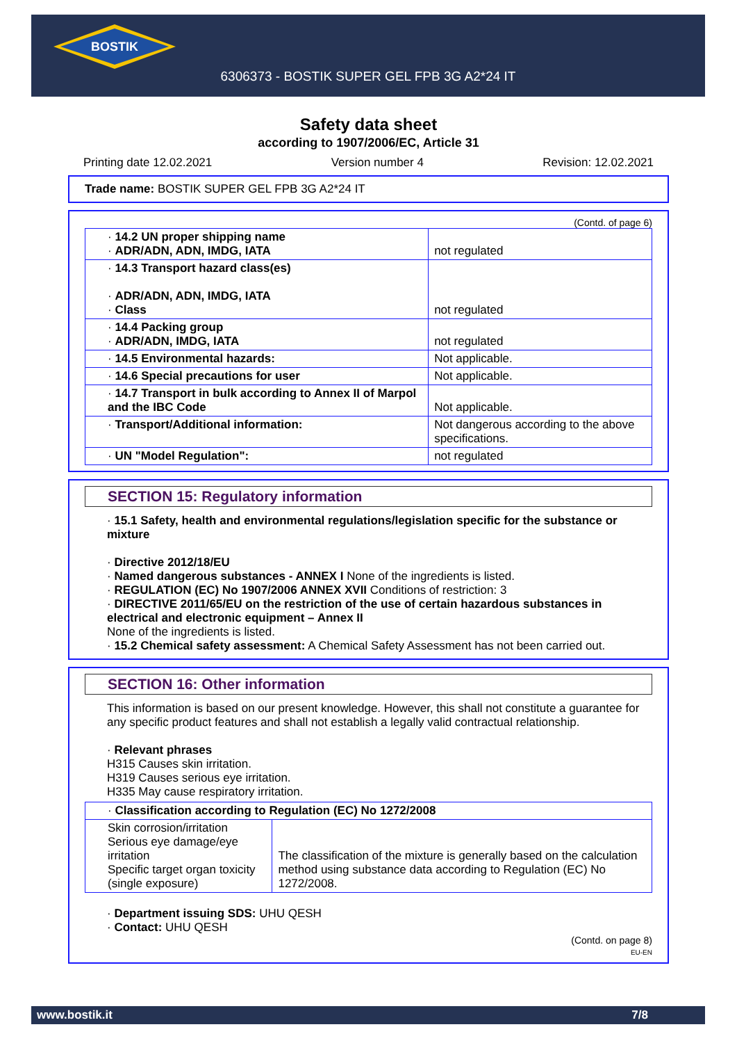BOSTIK
6306373 - BOSTIK SUPER GEL FPB 3G A2*24 IT
Safety data sheet
according to 1907/2006/EC, Article 31
Printing date 12.02.2021 Version number 4 Revision: 12.02.2021
Trade name: BOSTIK SUPER GEL FPB 3G A2*24 IT
(Contd. of page 6)
| · 14.2 UN proper shipping name · ADR/ADN, ADN, IMDG, IATA | not regulated |
| · 14.3 Transport hazard class(es) · ADR/ADN, ADN, IMDG, IATA · Class | not regulated |
| · 14.4 Packing group · ADR/ADN, IMDG, IATA | not regulated |
| · 14.5 Environmental hazards: | Not applicable. |
| · 14.6 Special precautions for user | Not applicable. |
| · 14.7 Transport in bulk according to Annex II of Marpol and the IBC Code | Not applicable. |
| · Transport/Additional information: | Not dangerous according to the above specifications. |
| · UN "Model Regulation": | not regulated |
SECTION 15: Regulatory information
· 15.1 Safety, health and environmental regulations/legislation specific for the substance or mixture
· Directive 2012/18/EU
· Named dangerous substances - ANNEX I None of the ingredients is listed.
· REGULATION (EC) No 1907/2006 ANNEX XVII Conditions of restriction: 3
· DIRECTIVE 2011/65/EU on the restriction of the use of certain hazardous substances in electrical and electronic equipment – Annex II
None of the ingredients is listed.
· 15.2 Chemical safety assessment: A Chemical Safety Assessment has not been carried out.
SECTION 16: Other information
This information is based on our present knowledge. However, this shall not constitute a guarantee for any specific product features and shall not establish a legally valid contractual relationship.
· Relevant phrases
H315 Causes skin irritation.
H319 Causes serious eye irritation.
H335 May cause respiratory irritation.
| · Classification according to Regulation (EC) No 1272/2008 | |
| Skin corrosion/irritation Serious eye damage/eye irritation Specific target organ toxicity (single exposure) | The classification of the mixture is generally based on the calculation method using substance data according to Regulation (EC) No 1272/2008. |
· Department issuing SDS: UHU QESH
· Contact: UHU QESH
(Contd. on page 8)
EU-EN
www.bostik.it 7/8